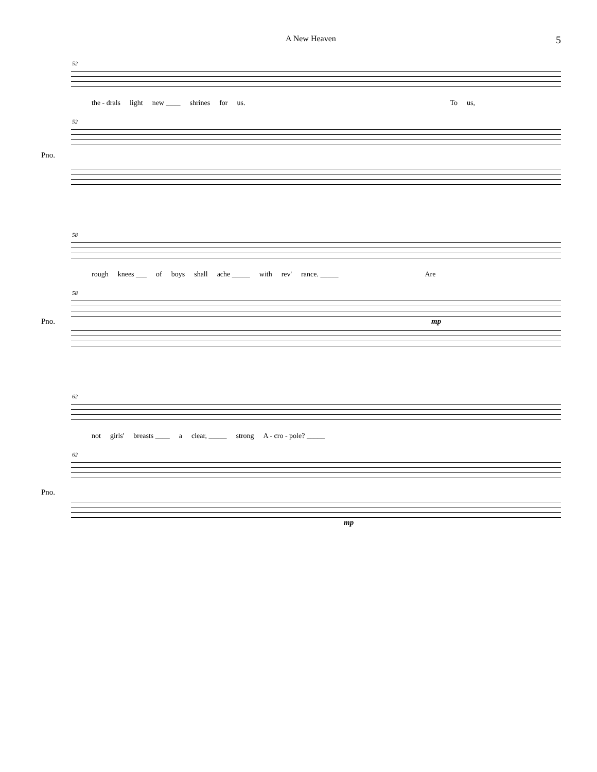A New Heaven 5
52
the - drals light new ____ shrines for us. To us,
52
Pno.
58
rough knees ___ of boys shall ache _____ with rev' rance. _____ Are
58
Pno. mp
62
not girls' breasts ____ a clear, _____ strong A - cro - pole? _____
62
Pno. mp